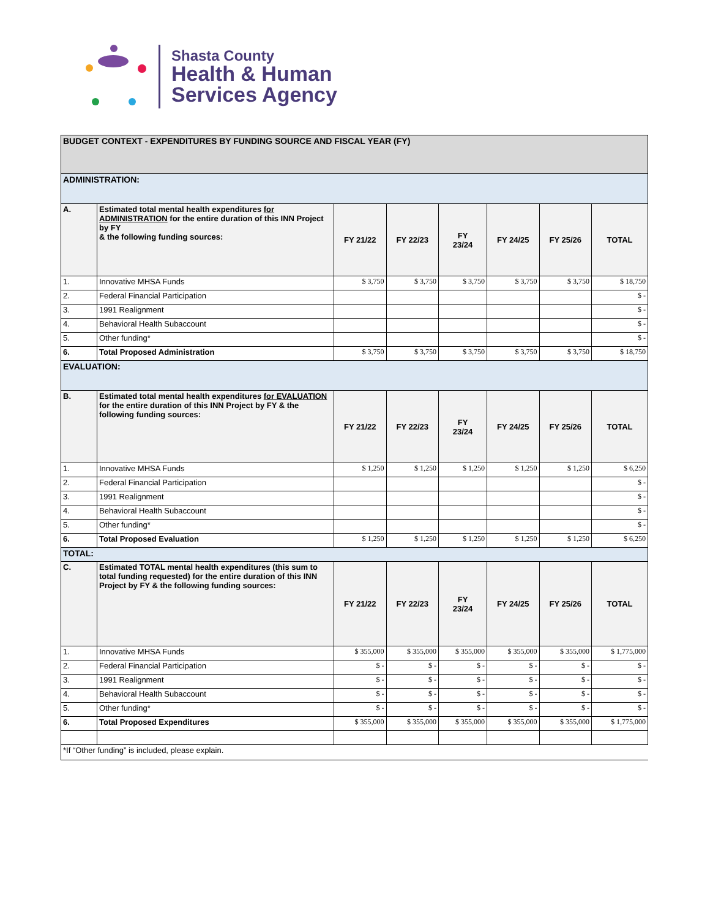Shasta County
Health & Human
Services Agency
| BUDGET CONTEXT - EXPENDITURES BY FUNDING SOURCE AND FISCAL YEAR (FY) | | | | | | | |
| ADMINISTRATION: | | | | | | | |
| A. | Estimated total mental health expenditures for ADMINISTRATION for the entire duration of this INN Project by FY & the following funding sources: | FY 21/22 | FY 22/23 | FY 23/24 | FY 24/25 | FY 25/26 | TOTAL |
| 1. | Innovative MHSA Funds | $ 3,750 | $ 3,750 | $ 3,750 | $ 3,750 | $ 3,750 | $ 18,750 |
| 2. | Federal Financial Participation | | | | | | $ - |
| 3. | 1991 Realignment | | | | | | $ - |
| 4. | Behavioral Health Subaccount | | | | | | $ - |
| 5. | Other funding* | | | | | | $ - |
| 6. | Total Proposed Administration | $ 3,750 | $ 3,750 | $ 3,750 | $ 3,750 | $ 3,750 | $ 18,750 |
| EVALUATION: | | | | | | | |
| B. | Estimated total mental health expenditures for EVALUATION for the entire duration of this INN Project by FY & the following funding sources: | FY 21/22 | FY 22/23 | FY 23/24 | FY 24/25 | FY 25/26 | TOTAL |
| 1. | Innovative MHSA Funds | $ 1,250 | $ 1,250 | $ 1,250 | $ 1,250 | $ 1,250 | $ 6,250 |
| 2. | Federal Financial Participation | | | | | | $ - |
| 3. | 1991 Realignment | | | | | | $ - |
| 4. | Behavioral Health Subaccount | | | | | | $ - |
| 5. | Other funding* | | | | | | $ - |
| 6. | Total Proposed Evaluation | $ 1,250 | $ 1,250 | $ 1,250 | $ 1,250 | $ 1,250 | $ 6,250 |
| TOTAL: | | | | | | | |
| C. | Estimated TOTAL mental health expenditures (this sum to total funding requested) for the entire duration of this INN Project by FY & the following funding sources: | FY 21/22 | FY 22/23 | FY 23/24 | FY 24/25 | FY 25/26 | TOTAL |
| 1. | Innovative MHSA Funds | $ 355,000 | $ 355,000 | $ 355,000 | $ 355,000 | $ 355,000 | $ 1,775,000 |
| 2. | Federal Financial Participation | $ - | $ - | $ - | $ - | $ - | $ - |
| 3. | 1991 Realignment | $ - | $ - | $ - | $ - | $ - | $ - |
| 4. | Behavioral Health Subaccount | $ - | $ - | $ - | $ - | $ - | $ - |
| 5. | Other funding* | $ - | $ - | $ - | $ - | $ - | $ - |
| 6. | Total Proposed Expenditures | $ 355,000 | $ 355,000 | $ 355,000 | $ 355,000 | $ 355,000 | $ 1,775,000 |
| *If “Other funding” is included, please explain. | | | | | | | |